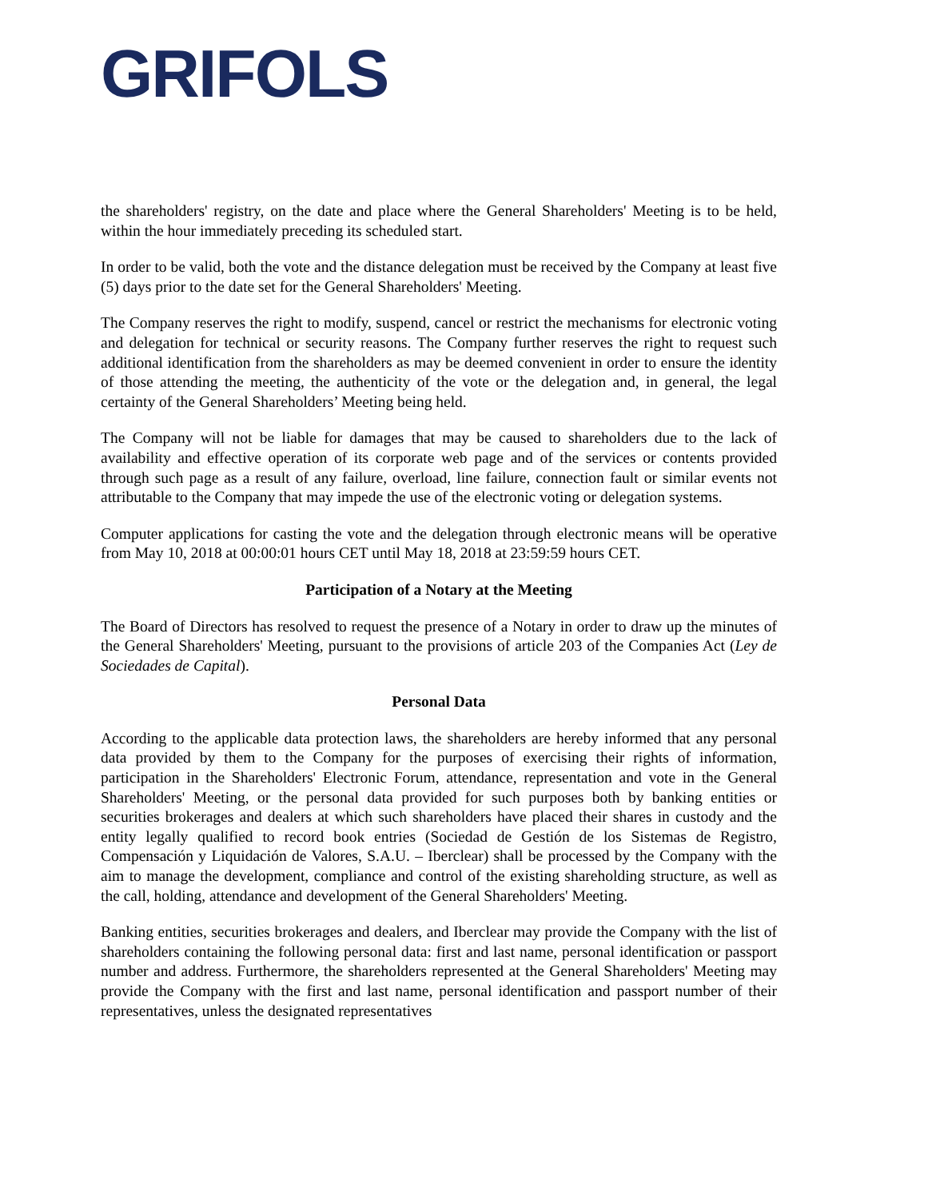GRIFOLS
the shareholders' registry, on the date and place where the General Shareholders' Meeting is to be held, within the hour immediately preceding its scheduled start.
In order to be valid, both the vote and the distance delegation must be received by the Company at least five (5) days prior to the date set for the General Shareholders' Meeting.
The Company reserves the right to modify, suspend, cancel or restrict the mechanisms for electronic voting and delegation for technical or security reasons. The Company further reserves the right to request such additional identification from the shareholders as may be deemed convenient in order to ensure the identity of those attending the meeting, the authenticity of the vote or the delegation and, in general, the legal certainty of the General Shareholders’ Meeting being held.
The Company will not be liable for damages that may be caused to shareholders due to the lack of availability and effective operation of its corporate web page and of the services or contents provided through such page as a result of any failure, overload, line failure, connection fault or similar events not attributable to the Company that may impede the use of the electronic voting or delegation systems.
Computer applications for casting the vote and the delegation through electronic means will be operative from May 10, 2018 at 00:00:01 hours CET until May 18, 2018 at 23:59:59 hours CET.
Participation of a Notary at the Meeting
The Board of Directors has resolved to request the presence of a Notary in order to draw up the minutes of the General Shareholders' Meeting, pursuant to the provisions of article 203 of the Companies Act (Ley de Sociedades de Capital).
Personal Data
According to the applicable data protection laws, the shareholders are hereby informed that any personal data provided by them to the Company for the purposes of exercising their rights of information, participation in the Shareholders' Electronic Forum, attendance, representation and vote in the General Shareholders' Meeting, or the personal data provided for such purposes both by banking entities or securities brokerages and dealers at which such shareholders have placed their shares in custody and the entity legally qualified to record book entries (Sociedad de Gestión de los Sistemas de Registro, Compensación y Liquidación de Valores, S.A.U. – Iberclear) shall be processed by the Company with the aim to manage the development, compliance and control of the existing shareholding structure, as well as the call, holding, attendance and development of the General Shareholders' Meeting.
Banking entities, securities brokerages and dealers, and Iberclear may provide the Company with the list of shareholders containing the following personal data: first and last name, personal identification or passport number and address. Furthermore, the shareholders represented at the General Shareholders' Meeting may provide the Company with the first and last name, personal identification and passport number of their representatives, unless the designated representatives